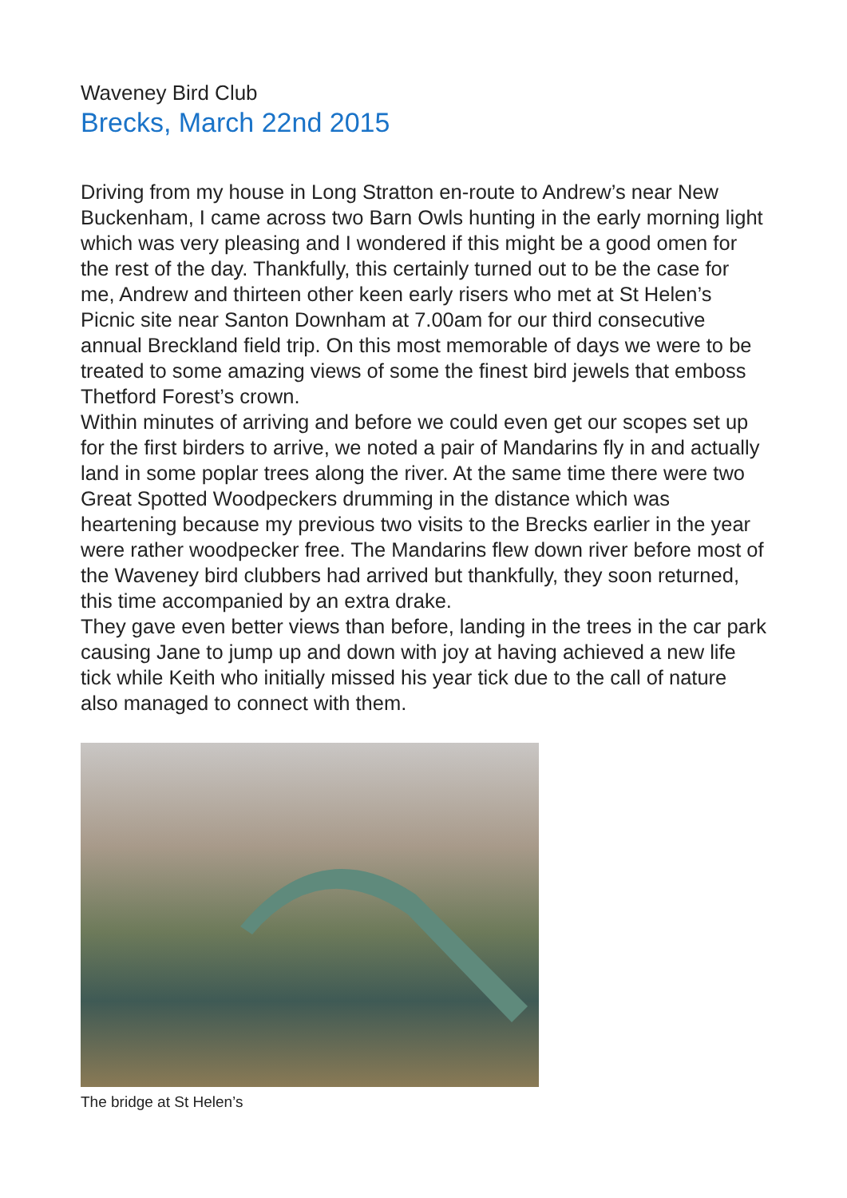Waveney Bird Club
Brecks, March 22nd 2015
Driving from my house in Long Stratton en-route to Andrew’s near New Buckenham, I came across two Barn Owls hunting in the early morning light which was very pleasing and I wondered if this might be a good omen for the rest of the day. Thankfully, this certainly turned out to be the case for me, Andrew and thirteen other keen early risers who met at St Helen’s Picnic site near Santon Downham at 7.00am for our third consecutive annual Breckland field trip. On this most memorable of days we were to be treated to some amazing views of some the finest bird jewels that emboss Thetford Forest’s crown.
Within minutes of arriving and before we could even get our scopes set up for the first birders to arrive, we noted a pair of Mandarins fly in and actually land in some poplar trees along the river. At the same time there were two Great Spotted Woodpeckers drumming in the distance which was heartening because my previous two visits to the Brecks earlier in the year were rather woodpecker free. The Mandarins flew down river before most of the Waveney bird clubbers had arrived but thankfully, they soon returned, this time accompanied by an extra drake.
They gave even better views than before, landing in the trees in the car park causing Jane to jump up and down with joy at having achieved a new life tick while Keith who initially missed his year tick due to the call of nature also managed to connect with them.
The bridge at St Helen’s